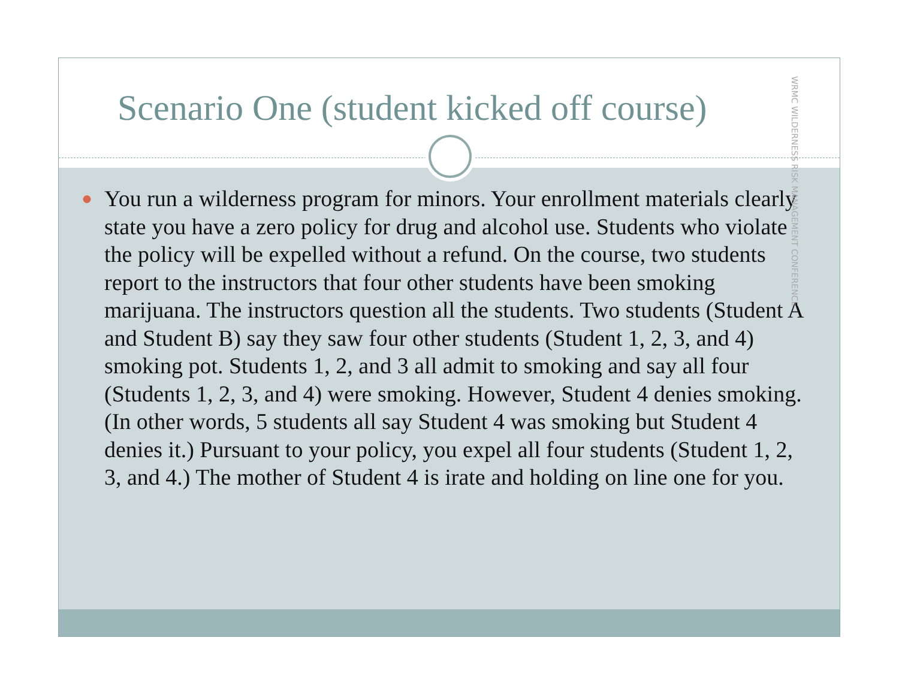Scenario One (student kicked off course)
● You run a wilderness program for minors. Your enrollment materials clearly state you have a zero policy for drug and alcohol use. Students who violate the policy will be expelled without a refund. On the course, two students report to the instructors that four other students have been smoking marijuana. The instructors question all the students. Two students (Student A and Student B) say they saw four other students (Student 1, 2, 3, and 4) smoking pot. Students 1, 2, and 3 all admit to smoking and say all four (Students 1, 2, 3, and 4) were smoking. However, Student 4 denies smoking. (In other words, 5 students all say Student 4 was smoking but Student 4 denies it.) Pursuant to your policy, you expel all four students (Student 1, 2, 3, and 4.) The mother of Student 4 is irate and holding on line one for you.
WRMC WILDERNESS RISK MANAGEMENT CONFERENCE